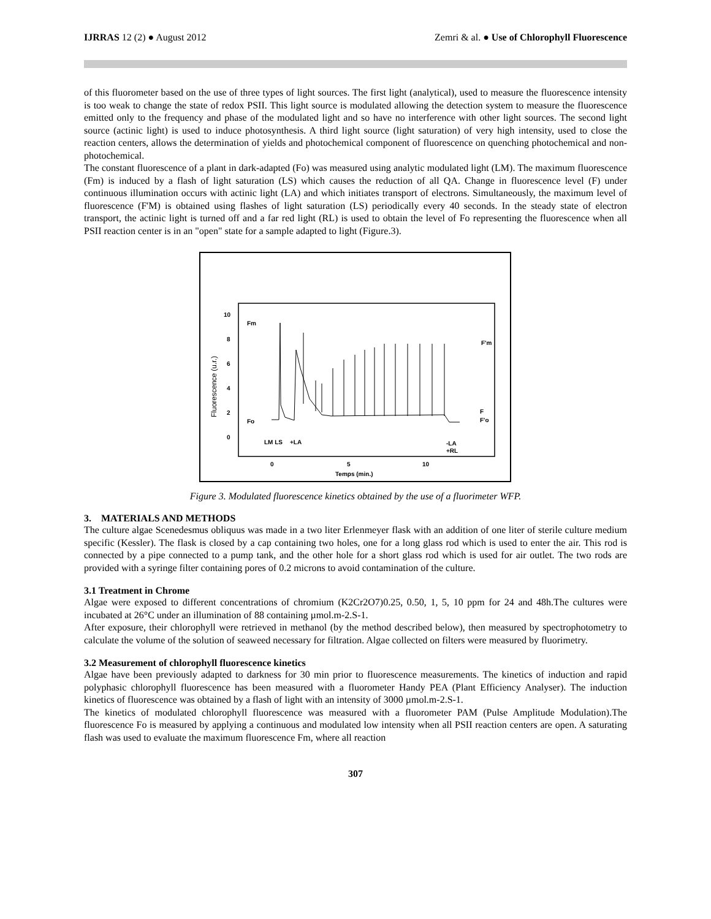IJRRAS 12 (2) ● August 2012 Zemri & al. ● Use of Chlorophyll Fluorescence
of this fluorometer based on the use of three types of light sources. The first light (analytical), used to measure the fluorescence intensity is too weak to change the state of redox PSII. This light source is modulated allowing the detection system to measure the fluorescence emitted only to the frequency and phase of the modulated light and so have no interference with other light sources. The second light source (actinic light) is used to induce photosynthesis. A third light source (light saturation) of very high intensity, used to close the reaction centers, allows the determination of yields and photochemical component of fluorescence on quenching photochemical and non-photochemical.
The constant fluorescence of a plant in dark-adapted (Fo) was measured using analytic modulated light (LM). The maximum fluorescence (Fm) is induced by a flash of light saturation (LS) which causes the reduction of all QA. Change in fluorescence level (F) under continuous illumination occurs with actinic light (LA) and which initiates transport of electrons. Simultaneously, the maximum level of fluorescence (F'M) is obtained using flashes of light saturation (LS) periodically every 40 seconds. In the steady state of electron transport, the actinic light is turned off and a far red light (RL) is used to obtain the level of Fo representing the fluorescence when all PSII reaction center is in an "open" state for a sample adapted to light (Figure.3).
10
8
6
4
2
0
Fluorescence (u.r.)
0
5
10
Temps (min.)
Fm
Fo
LM LS
+LA
-LA
+RL
F'm
F
F'o
Figure 3. Modulated fluorescence kinetics obtained by the use of a fluorimeter WFP.
3. MATERIALS AND METHODS
The culture algae Scenedesmus obliquus was made in a two liter Erlenmeyer flask with an addition of one liter of sterile culture medium specific (Kessler). The flask is closed by a cap containing two holes, one for a long glass rod which is used to enter the air. This rod is connected by a pipe connected to a pump tank, and the other hole for a short glass rod which is used for air outlet. The two rods are provided with a syringe filter containing pores of 0.2 microns to avoid contamination of the culture.
3.1 Treatment in Chrome
Algae were exposed to different concentrations of chromium (K2Cr2O7)0.25, 0.50, 1, 5, 10 ppm for 24 and 48h.The cultures were incubated at 26°C under an illumination of 88 containing µmol.m-2.S-1.
After exposure, their chlorophyll were retrieved in methanol (by the method described below), then measured by spectrophotometry to calculate the volume of the solution of seaweed necessary for filtration. Algae collected on filters were measured by fluorimetry.
3.2 Measurement of chlorophyll fluorescence kinetics
Algae have been previously adapted to darkness for 30 min prior to fluorescence measurements. The kinetics of induction and rapid polyphasic chlorophyll fluorescence has been measured with a fluorometer Handy PEA (Plant Efficiency Analyser). The induction kinetics of fluorescence was obtained by a flash of light with an intensity of 3000 µmol.m-2.S-1.
The kinetics of modulated chlorophyll fluorescence was measured with a fluorometer PAM (Pulse Amplitude Modulation).The fluorescence Fo is measured by applying a continuous and modulated low intensity when all PSII reaction centers are open. A saturating flash was used to evaluate the maximum fluorescence Fm, where all reaction
307